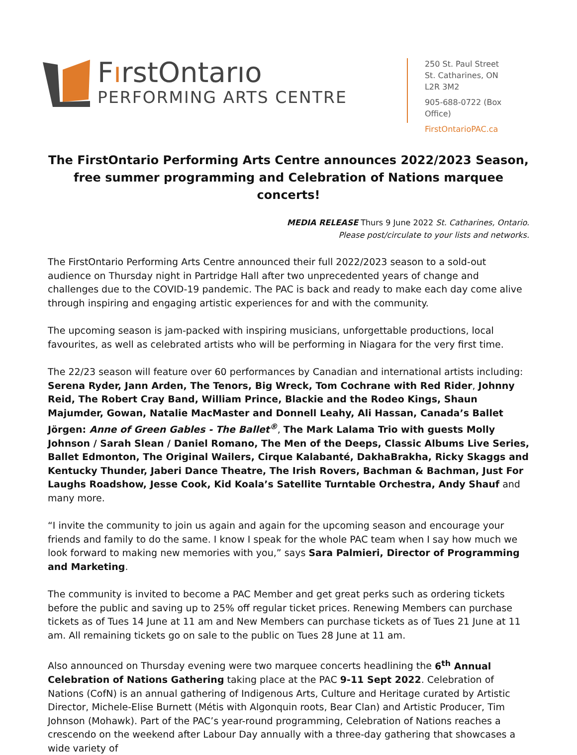FırstOntarıo
PERFORMING ARTS CENTRE
250 St. Paul Street
St. Catharines, ON
L2R 3M2
905-688-0722 (Box Office)
FirstOntarioPAC.ca
The FirstOntario Performing Arts Centre announces 2022/2023 Season, free summer programming and Celebration of Nations marquee concerts!
MEDIA RELEASE Thurs 9 June 2022 St. Catharines, Ontario.
Please post/circulate to your lists and networks.
The FirstOntario Performing Arts Centre announced their full 2022/2023 season to a sold-out audience on Thursday night in Partridge Hall after two unprecedented years of change and challenges due to the COVID-19 pandemic. The PAC is back and ready to make each day come alive through inspiring and engaging artistic experiences for and with the community.
The upcoming season is jam-packed with inspiring musicians, unforgettable productions, local favourites, as well as celebrated artists who will be performing in Niagara for the very first time.
The 22/23 season will feature over 60 performances by Canadian and international artists including: Serena Ryder, Jann Arden, The Tenors, Big Wreck, Tom Cochrane with Red Rider, Johnny Reid, The Robert Cray Band, William Prince, Blackie and the Rodeo Kings, Shaun Majumder, Gowan, Natalie MacMaster and Donnell Leahy, Ali Hassan, Canada’s Ballet Jörgen: Anne of Green Gables - The Ballet<sup>®</sup>, The Mark Lalama Trio with guests Molly Johnson / Sarah Slean / Daniel Romano, The Men of the Deeps, Classic Albums Live Series, Ballet Edmonton, The Original Wailers, Cirque Kalabanté, DakhaBrakha, Ricky Skaggs and Kentucky Thunder, Jaberi Dance Theatre, The Irish Rovers, Bachman & Bachman, Just For Laughs Roadshow, Jesse Cook, Kid Koala’s Satellite Turntable Orchestra, Andy Shauf and many more.
“I invite the community to join us again and again for the upcoming season and encourage your friends and family to do the same. I know I speak for the whole PAC team when I say how much we look forward to making new memories with you,” says Sara Palmieri, Director of Programming and Marketing.
The community is invited to become a PAC Member and get great perks such as ordering tickets before the public and saving up to 25% off regular ticket prices. Renewing Members can purchase tickets as of Tues 14 June at 11 am and New Members can purchase tickets as of Tues 21 June at 11 am. All remaining tickets go on sale to the public on Tues 28 June at 11 am.
Also announced on Thursday evening were two marquee concerts headlining the 6<sup>th</sup> Annual Celebration of Nations Gathering taking place at the PAC 9-11 Sept 2022. Celebration of Nations (CofN) is an annual gathering of Indigenous Arts, Culture and Heritage curated by Artistic Director, Michele-Elise Burnett (Métis with Algonquin roots, Bear Clan) and Artistic Producer, Tim Johnson (Mohawk). Part of the PAC’s year-round programming, Celebration of Nations reaches a crescendo on the weekend after Labour Day annually with a three-day gathering that showcases a wide variety of